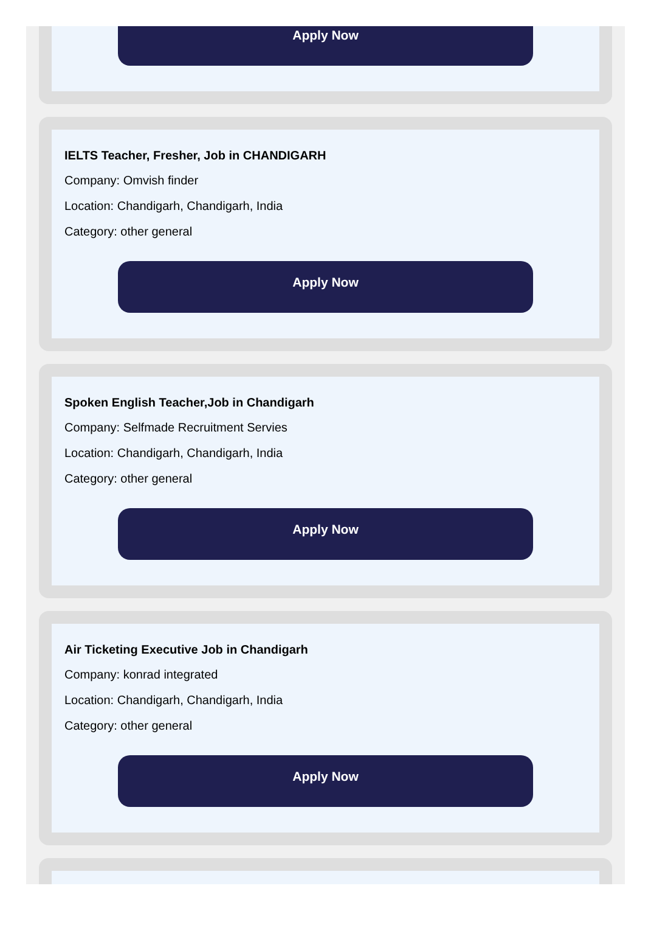Apply Now
IELTS Teacher, Fresher, Job in CHANDIGARH
Company: Omvish finder
Location: Chandigarh, Chandigarh, India
Category: other general
Apply Now
Spoken English Teacher,Job in Chandigarh
Company: Selfmade Recruitment Servies
Location: Chandigarh, Chandigarh, India
Category: other general
Apply Now
Air Ticketing Executive Job in Chandigarh
Company: konrad integrated
Location: Chandigarh, Chandigarh, India
Category: other general
Apply Now